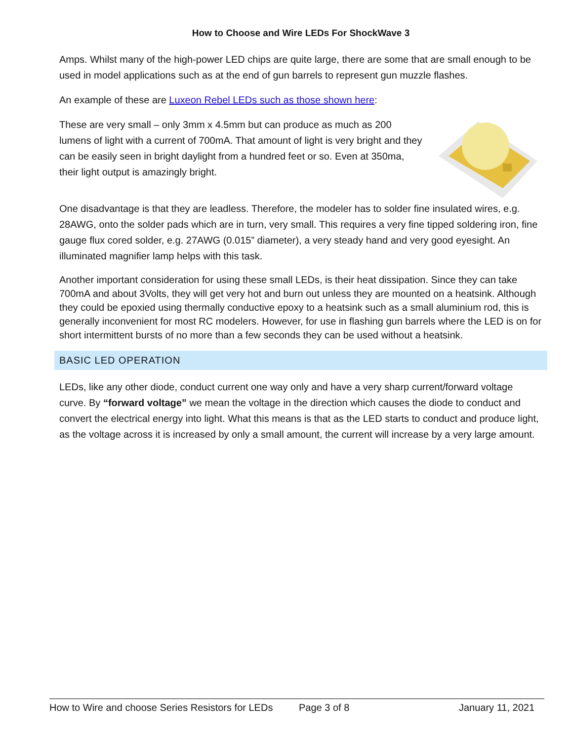How to Choose and Wire LEDs For ShockWave 3
Amps. Whilst many of the high-power LED chips are quite large, there are some that are small enough to be used in model applications such as at the end of gun barrels to represent gun muzzle flashes.
An example of these are Luxeon Rebel LEDs such as those shown here:
These are very small – only 3mm x 4.5mm but can produce as much as 200 lumens of light with a current of 700mA. That amount of light is very bright and they can be easily seen in bright daylight from a hundred feet or so. Even at 350ma, their light output is amazingly bright.
One disadvantage is that they are leadless. Therefore, the modeler has to solder fine insulated wires, e.g. 28AWG, onto the solder pads which are in turn, very small. This requires a very fine tipped soldering iron, fine gauge flux cored solder, e.g. 27AWG (0.015” diameter), a very steady hand and very good eyesight. An illuminated magnifier lamp helps with this task.
Another important consideration for using these small LEDs, is their heat dissipation. Since they can take 700mA and about 3Volts, they will get very hot and burn out unless they are mounted on a heatsink. Although they could be epoxied using thermally conductive epoxy to a heatsink such as a small aluminium rod, this is generally inconvenient for most RC modelers. However, for use in flashing gun barrels where the LED is on for short intermittent bursts of no more than a few seconds they can be used without a heatsink.
BASIC LED OPERATION
LEDs, like any other diode, conduct current one way only and have a very sharp current/forward voltage curve. By “forward voltage” we mean the voltage in the direction which causes the diode to conduct and convert the electrical energy into light. What this means is that as the LED starts to conduct and produce light, as the voltage across it is increased by only a small amount, the current will increase by a very large amount.
How to Wire and choose Series Resistors for LEDs Page 3 of 8 January 11, 2021